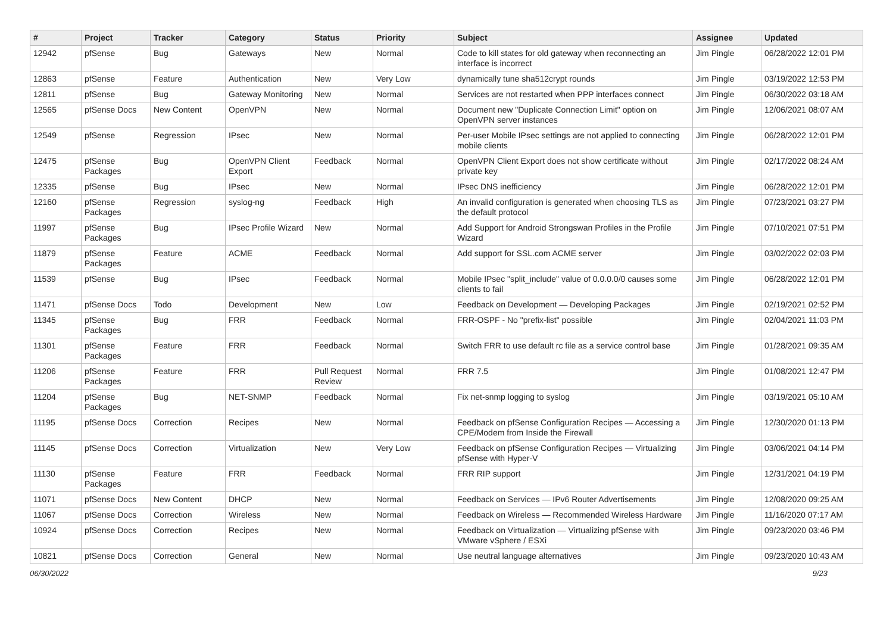| # | Project | Tracker | Category | Status | Priority | Subject | Assignee | Updated |
| --- | --- | --- | --- | --- | --- | --- | --- | --- |
| 12942 | pfSense | Bug | Gateways | New | Normal | Code to kill states for old gateway when reconnecting an interface is incorrect | Jim Pingle | 06/28/2022 12:01 PM |
| 12863 | pfSense | Feature | Authentication | New | Very Low | dynamically tune sha512crypt rounds | Jim Pingle | 03/19/2022 12:53 PM |
| 12811 | pfSense | Bug | Gateway Monitoring | New | Normal | Services are not restarted when PPP interfaces connect | Jim Pingle | 06/30/2022 03:18 AM |
| 12565 | pfSense Docs | New Content | OpenVPN | New | Normal | Document new "Duplicate Connection Limit" option on OpenVPN server instances | Jim Pingle | 12/06/2021 08:07 AM |
| 12549 | pfSense | Regression | IPsec | New | Normal | Per-user Mobile IPsec settings are not applied to connecting mobile clients | Jim Pingle | 06/28/2022 12:01 PM |
| 12475 | pfSense Packages | Bug | OpenVPN Client Export | Feedback | Normal | OpenVPN Client Export does not show certificate without private key | Jim Pingle | 02/17/2022 08:24 AM |
| 12335 | pfSense | Bug | IPsec | New | Normal | IPsec DNS inefficiency | Jim Pingle | 06/28/2022 12:01 PM |
| 12160 | pfSense Packages | Regression | syslog-ng | Feedback | High | An invalid configuration is generated when choosing TLS as the default protocol | Jim Pingle | 07/23/2021 03:27 PM |
| 11997 | pfSense Packages | Bug | IPsec Profile Wizard | New | Normal | Add Support for Android Strongswan Profiles in the Profile Wizard | Jim Pingle | 07/10/2021 07:51 PM |
| 11879 | pfSense Packages | Feature | ACME | Feedback | Normal | Add support for SSL.com ACME server | Jim Pingle | 03/02/2022 02:03 PM |
| 11539 | pfSense | Bug | IPsec | Feedback | Normal | Mobile IPsec "split_include" value of 0.0.0.0/0 causes some clients to fail | Jim Pingle | 06/28/2022 12:01 PM |
| 11471 | pfSense Docs | Todo | Development | New | Low | Feedback on Development — Developing Packages | Jim Pingle | 02/19/2021 02:52 PM |
| 11345 | pfSense Packages | Bug | FRR | Feedback | Normal | FRR-OSPF - No "prefix-list" possible | Jim Pingle | 02/04/2021 11:03 PM |
| 11301 | pfSense Packages | Feature | FRR | Feedback | Normal | Switch FRR to use default rc file as a service control base | Jim Pingle | 01/28/2021 09:35 AM |
| 11206 | pfSense Packages | Feature | FRR | Pull Request Review | Normal | FRR 7.5 | Jim Pingle | 01/08/2021 12:47 PM |
| 11204 | pfSense Packages | Bug | NET-SNMP | Feedback | Normal | Fix net-snmp logging to syslog | Jim Pingle | 03/19/2021 05:10 AM |
| 11195 | pfSense Docs | Correction | Recipes | New | Normal | Feedback on pfSense Configuration Recipes — Accessing a CPE/Modem from Inside the Firewall | Jim Pingle | 12/30/2020 01:13 PM |
| 11145 | pfSense Docs | Correction | Virtualization | New | Very Low | Feedback on pfSense Configuration Recipes — Virtualizing pfSense with Hyper-V | Jim Pingle | 03/06/2021 04:14 PM |
| 11130 | pfSense Packages | Feature | FRR | Feedback | Normal | FRR RIP support | Jim Pingle | 12/31/2021 04:19 PM |
| 11071 | pfSense Docs | New Content | DHCP | New | Normal | Feedback on Services — IPv6 Router Advertisements | Jim Pingle | 12/08/2020 09:25 AM |
| 11067 | pfSense Docs | Correction | Wireless | New | Normal | Feedback on Wireless — Recommended Wireless Hardware | Jim Pingle | 11/16/2020 07:17 AM |
| 10924 | pfSense Docs | Correction | Recipes | New | Normal | Feedback on Virtualization — Virtualizing pfSense with VMware vSphere / ESXi | Jim Pingle | 09/23/2020 03:46 PM |
| 10821 | pfSense Docs | Correction | General | New | Normal | Use neutral language alternatives | Jim Pingle | 09/23/2020 10:43 AM |
06/30/2022 9/23